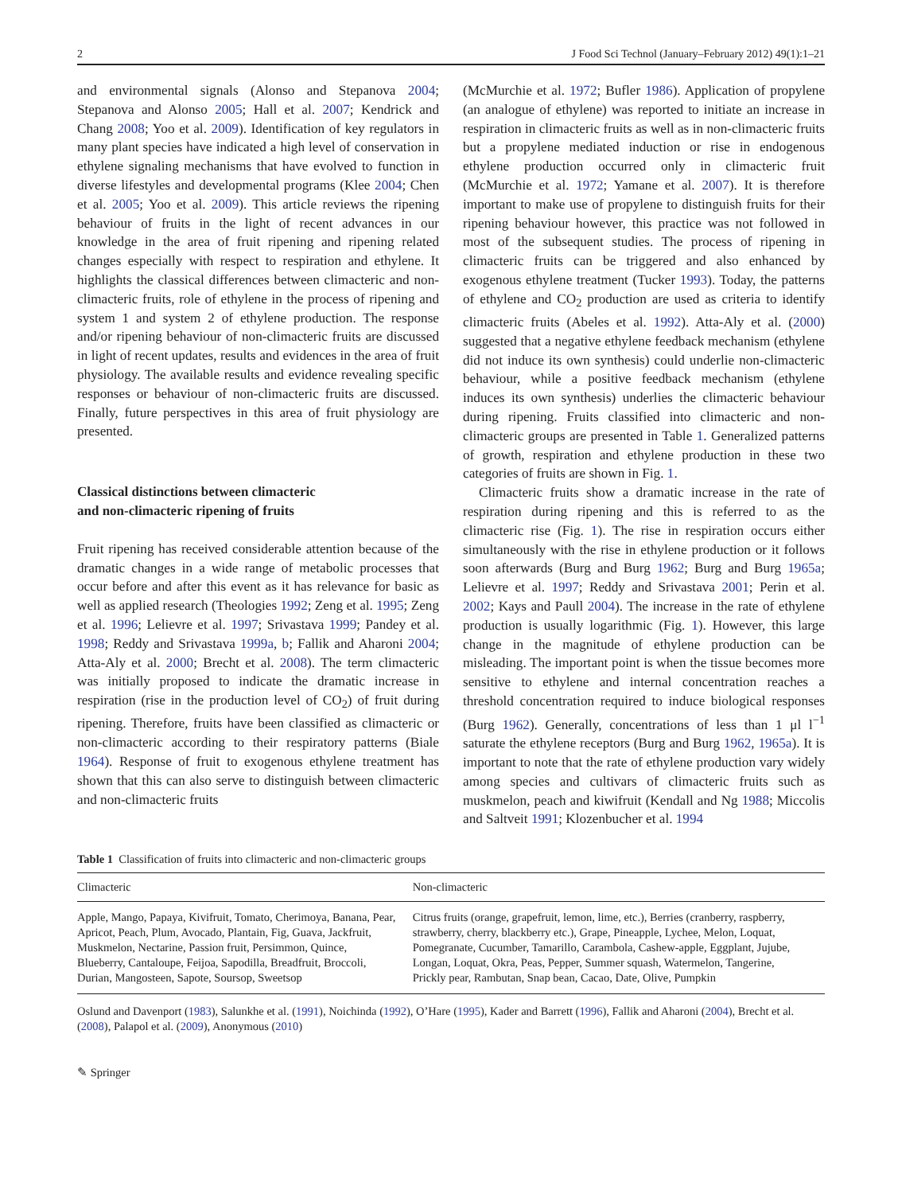2 J Food Sci Technol (January–February 2012) 49(1):1–21
and environmental signals (Alonso and Stepanova 2004; Stepanova and Alonso 2005; Hall et al. 2007; Kendrick and Chang 2008; Yoo et al. 2009). Identification of key regulators in many plant species have indicated a high level of conservation in ethylene signaling mechanisms that have evolved to function in diverse lifestyles and developmental programs (Klee 2004; Chen et al. 2005; Yoo et al. 2009). This article reviews the ripening behaviour of fruits in the light of recent advances in our knowledge in the area of fruit ripening and ripening related changes especially with respect to respiration and ethylene. It highlights the classical differences between climacteric and non-climacteric fruits, role of ethylene in the process of ripening and system 1 and system 2 of ethylene production. The response and/or ripening behaviour of non-climacteric fruits are discussed in light of recent updates, results and evidences in the area of fruit physiology. The available results and evidence revealing specific responses or behaviour of non-climacteric fruits are discussed. Finally, future perspectives in this area of fruit physiology are presented.
Classical distinctions between climacteric
and non-climacteric ripening of fruits
Fruit ripening has received considerable attention because of the dramatic changes in a wide range of metabolic processes that occur before and after this event as it has relevance for basic as well as applied research (Theologies 1992; Zeng et al. 1995; Zeng et al. 1996; Lelievre et al. 1997; Srivastava 1999; Pandey et al. 1998; Reddy and Srivastava 1999a, b; Fallik and Aharoni 2004; Atta-Aly et al. 2000; Brecht et al. 2008). The term climacteric was initially proposed to indicate the dramatic increase in respiration (rise in the production level of CO<sub>2</sub>) of fruit during ripening. Therefore, fruits have been classified as climacteric or non-climacteric according to their respiratory patterns (Biale 1964). Response of fruit to exogenous ethylene treatment has shown that this can also serve to distinguish between climacteric and non-climacteric fruits
(McMurchie et al. 1972; Bufler 1986). Application of propylene (an analogue of ethylene) was reported to initiate an increase in respiration in climacteric fruits as well as in non-climacteric fruits but a propylene mediated induction or rise in endogenous ethylene production occurred only in climacteric fruit (McMurchie et al. 1972; Yamane et al. 2007). It is therefore important to make use of propylene to distinguish fruits for their ripening behaviour however, this practice was not followed in most of the subsequent studies. The process of ripening in climacteric fruits can be triggered and also enhanced by exogenous ethylene treatment (Tucker 1993). Today, the patterns of ethylene and CO<sub>2</sub> production are used as criteria to identify climacteric fruits (Abeles et al. 1992). Atta-Aly et al. (2000) suggested that a negative ethylene feedback mechanism (ethylene did not induce its own synthesis) could underlie non-climacteric behaviour, while a positive feedback mechanism (ethylene induces its own synthesis) underlies the climacteric behaviour during ripening. Fruits classified into climacteric and non-climacteric groups are presented in Table 1. Generalized patterns of growth, respiration and ethylene production in these two categories of fruits are shown in Fig. 1.
Climacteric fruits show a dramatic increase in the rate of respiration during ripening and this is referred to as the climacteric rise (Fig. 1). The rise in respiration occurs either simultaneously with the rise in ethylene production or it follows soon afterwards (Burg and Burg 1962; Burg and Burg 1965a; Lelievre et al. 1997; Reddy and Srivastava 2001; Perin et al. 2002; Kays and Paull 2004). The increase in the rate of ethylene production is usually logarithmic (Fig. 1). However, this large change in the magnitude of ethylene production can be misleading. The important point is when the tissue becomes more sensitive to ethylene and internal concentration reaches a threshold concentration required to induce biological responses (Burg 1962). Generally, concentrations of less than 1 μl l<sup>−1</sup> saturate the ethylene receptors (Burg and Burg 1962, 1965a). It is important to note that the rate of ethylene production vary widely among species and cultivars of climacteric fruits such as muskmelon, peach and kiwifruit (Kendall and Ng 1988; Miccolis and Saltveit 1991; Klozenbucher et al. 1994
Table 1 Classification of fruits into climacteric and non-climacteric groups
| Climacteric | Non-climacteric |
| --- | --- |
| Apple, Mango, Papaya, Kivifruit, Tomato, Cherimoya, Banana, Pear, Apricot, Peach, Plum, Avocado, Plantain, Fig, Guava, Jackfruit, Muskmelon, Nectarine, Passion fruit, Persimmon, Quince, Blueberry, Cantaloupe, Feijoa, Sapodilla, Breadfruit, Broccoli, Durian, Mangosteen, Sapote, Soursop, Sweetsop | Citrus fruits (orange, grapefruit, lemon, lime, etc.), Berries (cranberry, raspberry, strawberry, cherry, blackberry etc.), Grape, Pineapple, Lychee, Melon, Loquat, Pomegranate, Cucumber, Tamarillo, Carambola, Cashew-apple, Eggplant, Jujube, Longan, Loquat, Okra, Peas, Pepper, Summer squash, Watermelon, Tangerine, Prickly pear, Rambutan, Snap bean, Cacao, Date, Olive, Pumpkin |
Oslund and Davenport (1983), Salunkhe et al. (1991), Noichinda (1992), O’Hare (1995), Kader and Barrett (1996), Fallik and Aharoni (2004), Brecht et al. (2008), Palapol et al. (2009), Anonymous (2010)
✎ Springer